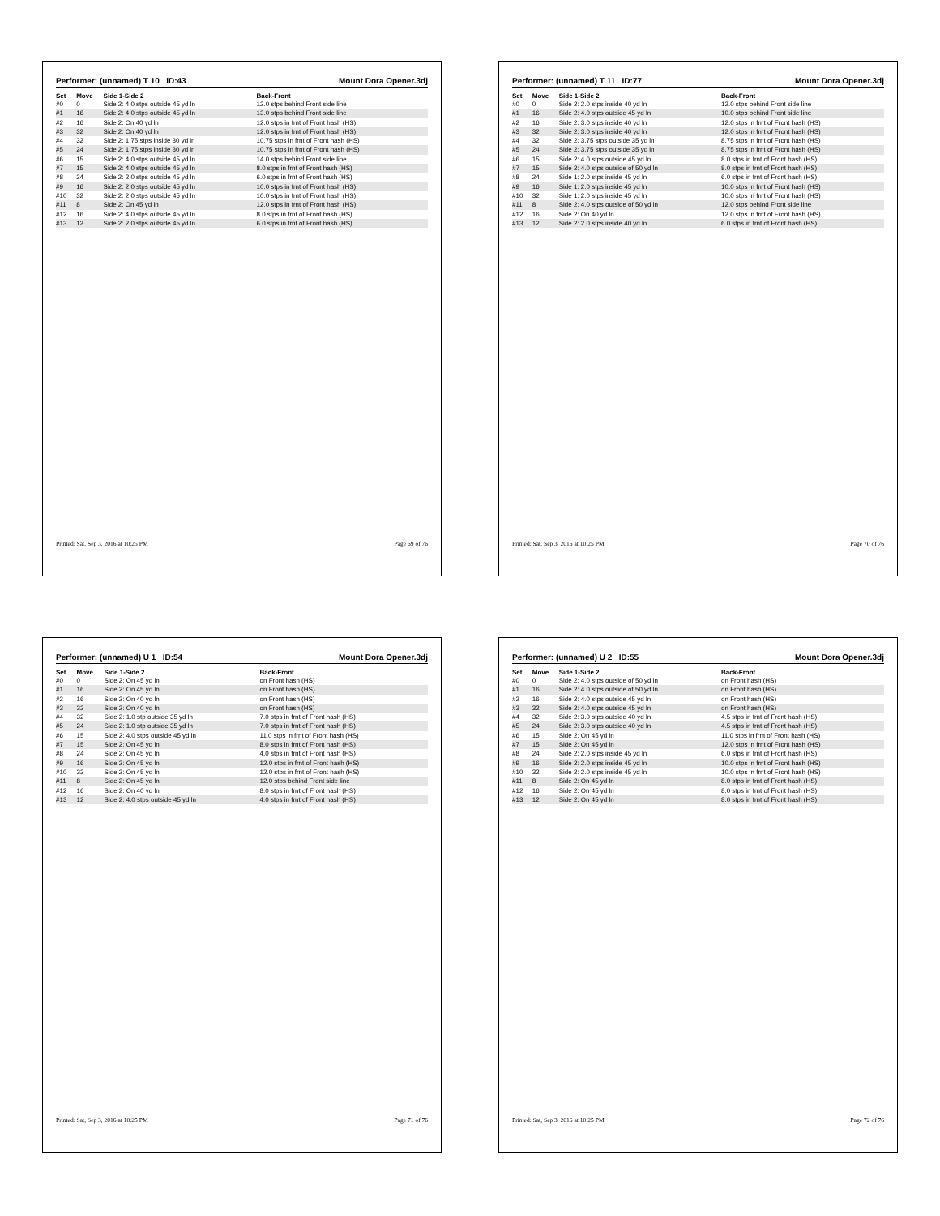Performer: (unnamed) T 10 ID:43 Mount Dora Opener.3dj
| Set | Move | Side 1-Side 2 | Back-Front |
| --- | --- | --- | --- |
| #0 | 0 | Side 2: 4.0 stps outside 45 yd ln | 12.0 stps behind Front side line |
| #1 | 16 | Side 2: 4.0 stps outside 45 yd ln | 13.0 stps behind Front side line |
| #2 | 16 | Side 2: On 40 yd ln | 12.0 stps in frnt of Front hash (HS) |
| #3 | 32 | Side 2: On 40 yd ln | 12.0 stps in frnt of Front hash (HS) |
| #4 | 32 | Side 2: 1.75 stps inside 30 yd ln | 10.75 stps in frnt of Front hash (HS) |
| #5 | 24 | Side 2: 1.75 stps inside 30 yd ln | 10.75 stps in frnt of Front hash (HS) |
| #6 | 15 | Side 2: 4.0 stps outside 45 yd ln | 14.0 stps behind Front side line |
| #7 | 15 | Side 2: 4.0 stps outside 45 yd ln | 8.0 stps in frnt of Front hash (HS) |
| #8 | 24 | Side 2: 2.0 stps outside 45 yd ln | 6.0 stps in frnt of Front hash (HS) |
| #9 | 16 | Side 2: 2.0 stps outside 45 yd ln | 10.0 stps in frnt of Front hash (HS) |
| #10 | 32 | Side 2: 2.0 stps outside 45 yd ln | 10.0 stps in frnt of Front hash (HS) |
| #11 | 8 | Side 2: On 45 yd ln | 12.0 stps in frnt of Front hash (HS) |
| #12 | 16 | Side 2: 4.0 stps outside 45 yd ln | 8.0 stps in frnt of Front hash (HS) |
| #13 | 12 | Side 2: 2.0 stps outside 45 yd ln | 6.0 stps in frnt of Front hash (HS) |
Printed: Sat, Sep 3, 2016 at 10:25 PM Page 69 of 76
Performer: (unnamed) T 11 ID:77 Mount Dora Opener.3dj
| Set | Move | Side 1-Side 2 | Back-Front |
| --- | --- | --- | --- |
| #0 | 0 | Side 2: 2.0 stps inside 40 yd ln | 12.0 stps behind Front side line |
| #1 | 16 | Side 2: 4.0 stps outside 45 yd ln | 10.0 stps behind Front side line |
| #2 | 16 | Side 2: 3.0 stps inside 40 yd ln | 12.0 stps in frnt of Front hash (HS) |
| #3 | 32 | Side 2: 3.0 stps inside 40 yd ln | 12.0 stps in frnt of Front hash (HS) |
| #4 | 32 | Side 2: 3.75 stps outside 35 yd ln | 8.75 stps in frnt of Front hash (HS) |
| #5 | 24 | Side 2: 3.75 stps outside 35 yd ln | 8.75 stps in frnt of Front hash (HS) |
| #6 | 15 | Side 2: 4.0 stps outside 45 yd ln | 8.0 stps in frnt of Front hash (HS) |
| #7 | 15 | Side 2: 4.0 stps outside of 50 yd ln | 8.0 stps in frnt of Front hash (HS) |
| #8 | 24 | Side 1: 2.0 stps inside 45 yd ln | 6.0 stps in frnt of Front hash (HS) |
| #9 | 16 | Side 1: 2.0 stps inside 45 yd ln | 10.0 stps in frnt of Front hash (HS) |
| #10 | 32 | Side 1: 2.0 stps inside 45 yd ln | 10.0 stps in frnt of Front hash (HS) |
| #11 | 8 | Side 2: 4.0 stps outside of 50 yd ln | 12.0 stps behind Front side line |
| #12 | 16 | Side 2: On 40 yd ln | 12.0 stps in frnt of Front hash (HS) |
| #13 | 12 | Side 2: 2.0 stps inside 40 yd ln | 6.0 stps in frnt of Front hash (HS) |
Printed: Sat, Sep 3, 2016 at 10:25 PM Page 70 of 76
Performer: (unnamed) U 1 ID:54 Mount Dora Opener.3dj
| Set | Move | Side 1-Side 2 | Back-Front |
| --- | --- | --- | --- |
| #0 | 0 | Side 2: On 45 yd ln | on Front hash (HS) |
| #1 | 16 | Side 2: On 45 yd ln | on Front hash (HS) |
| #2 | 16 | Side 2: On 40 yd ln | on Front hash (HS) |
| #3 | 32 | Side 2: On 40 yd ln | on Front hash (HS) |
| #4 | 32 | Side 2: 1.0 stp outside 35 yd ln | 7.0 stps in frnt of Front hash (HS) |
| #5 | 24 | Side 2: 1.0 stp outside 35 yd ln | 7.0 stps in frnt of Front hash (HS) |
| #6 | 15 | Side 2: 4.0 stps outside 45 yd ln | 11.0 stps in frnt of Front hash (HS) |
| #7 | 15 | Side 2: On 45 yd ln | 8.0 stps in frnt of Front hash (HS) |
| #8 | 24 | Side 2: On 45 yd ln | 4.0 stps in frnt of Front hash (HS) |
| #9 | 16 | Side 2: On 45 yd ln | 12.0 stps in frnt of Front hash (HS) |
| #10 | 32 | Side 2: On 45 yd ln | 12.0 stps in frnt of Front hash (HS) |
| #11 | 8 | Side 2: On 45 yd ln | 12.0 stps behind Front side line |
| #12 | 16 | Side 2: On 40 yd ln | 8.0 stps in frnt of Front hash (HS) |
| #13 | 12 | Side 2: 4.0 stps outside 45 yd ln | 4.0 stps in frnt of Front hash (HS) |
Printed: Sat, Sep 3, 2016 at 10:25 PM Page 71 of 76
Performer: (unnamed) U 2 ID:55 Mount Dora Opener.3dj
| Set | Move | Side 1-Side 2 | Back-Front |
| --- | --- | --- | --- |
| #0 | 0 | Side 2: 4.0 stps outside of 50 yd ln | on Front hash (HS) |
| #1 | 16 | Side 2: 4.0 stps outside of 50 yd ln | on Front hash (HS) |
| #2 | 16 | Side 2: 4.0 stps outside 45 yd ln | on Front hash (HS) |
| #3 | 32 | Side 2: 4.0 stps outside 45 yd ln | on Front hash (HS) |
| #4 | 32 | Side 2: 3.0 stps outside 40 yd ln | 4.5 stps in frnt of Front hash (HS) |
| #5 | 24 | Side 2: 3.0 stps outside 40 yd ln | 4.5 stps in frnt of Front hash (HS) |
| #6 | 15 | Side 2: On 45 yd ln | 11.0 stps in frnt of Front hash (HS) |
| #7 | 15 | Side 2: On 45 yd ln | 12.0 stps in frnt of Front hash (HS) |
| #8 | 24 | Side 2: 2.0 stps inside 45 yd ln | 6.0 stps in frnt of Front hash (HS) |
| #9 | 16 | Side 2: 2.0 stps inside 45 yd ln | 10.0 stps in frnt of Front hash (HS) |
| #10 | 32 | Side 2: 2.0 stps inside 45 yd ln | 10.0 stps in frnt of Front hash (HS) |
| #11 | 8 | Side 2: On 45 yd ln | 8.0 stps in frnt of Front hash (HS) |
| #12 | 16 | Side 2: On 45 yd ln | 8.0 stps in frnt of Front hash (HS) |
| #13 | 12 | Side 2: On 45 yd ln | 8.0 stps in frnt of Front hash (HS) |
Printed: Sat, Sep 3, 2016 at 10:25 PM Page 72 of 76